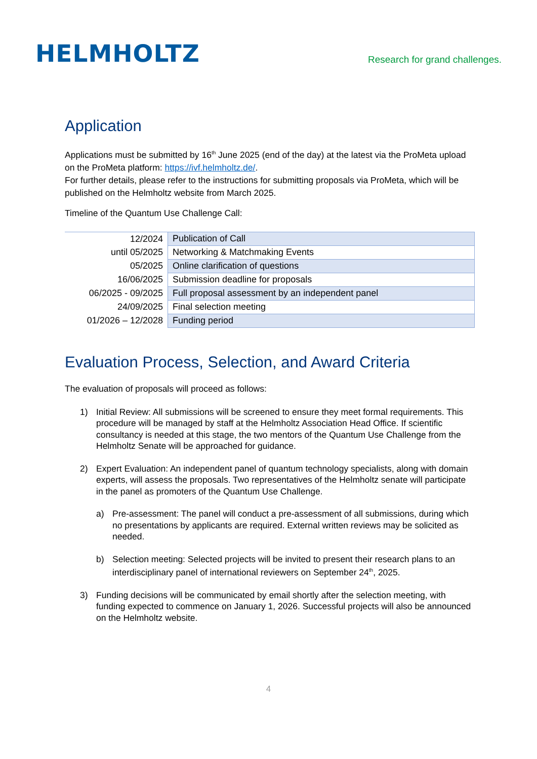HELMHOLTZ
Research for grand challenges.
Application
Applications must be submitted by 16<sup>th</sup> June 2025 (end of the day) at the latest via the ProMeta upload on the ProMeta platform: https://ivf.helmholtz.de/.
For further details, please refer to the instructions for submitting proposals via ProMeta, which will be published on the Helmholtz website from March 2025.
Timeline of the Quantum Use Challenge Call:
| 12/2024 | Publication of Call |
| until 05/2025 | Networking & Matchmaking Events |
| 05/2025 | Online clarification of questions |
| 16/06/2025 | Submission deadline for proposals |
| 06/2025 - 09/2025 | Full proposal assessment by an independent panel |
| 24/09/2025 | Final selection meeting |
| 01/2026 – 12/2028 | Funding period |
Evaluation Process, Selection, and Award Criteria
The evaluation of proposals will proceed as follows:
1) Initial Review: All submissions will be screened to ensure they meet formal requirements. This procedure will be managed by staff at the Helmholtz Association Head Office. If scientific consultancy is needed at this stage, the two mentors of the Quantum Use Challenge from the Helmholtz Senate will be approached for guidance.
2) Expert Evaluation: An independent panel of quantum technology specialists, along with domain experts, will assess the proposals. Two representatives of the Helmholtz senate will participate in the panel as promoters of the Quantum Use Challenge.
a) Pre-assessment: The panel will conduct a pre-assessment of all submissions, during which no presentations by applicants are required. External written reviews may be solicited as needed.
b) Selection meeting: Selected projects will be invited to present their research plans to an interdisciplinary panel of international reviewers on September 24<sup>th</sup>, 2025.
3) Funding decisions will be communicated by email shortly after the selection meeting, with funding expected to commence on January 1, 2026. Successful projects will also be announced on the Helmholtz website.
4